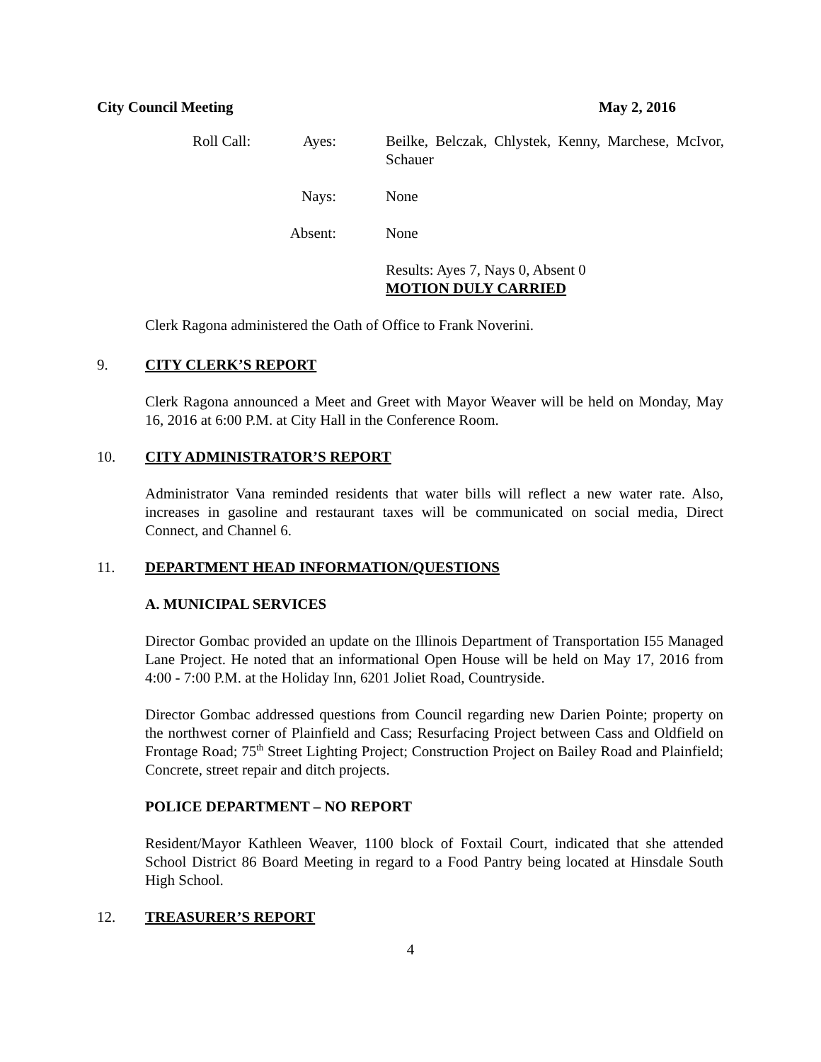City Council Meeting May 2, 2016
Roll Call:
Ayes: Beilke, Belczak, Chlystek, Kenny, Marchese, McIvor, Schauer
Nays: None
Absent:
None
Results: Ayes 7, Nays 0, Absent 0
MOTION DULY CARRIED
Clerk Ragona administered the Oath of Office to Frank Noverini.
9. CITY CLERK’S REPORT
Clerk Ragona announced a Meet and Greet with Mayor Weaver will be held on Monday, May 16, 2016 at 6:00 P.M. at City Hall in the Conference Room.
10. CITY ADMINISTRATOR’S REPORT
Administrator Vana reminded residents that water bills will reflect a new water rate. Also, increases in gasoline and restaurant taxes will be communicated on social media, Direct Connect, and Channel 6.
11. DEPARTMENT HEAD INFORMATION/QUESTIONS
A. MUNICIPAL SERVICES
Director Gombac provided an update on the Illinois Department of Transportation I55 Managed Lane Project. He noted that an informational Open House will be held on May 17, 2016 from 4:00 - 7:00 P.M. at the Holiday Inn, 6201 Joliet Road, Countryside.
Director Gombac addressed questions from Council regarding new Darien Pointe; property on the northwest corner of Plainfield and Cass; Resurfacing Project between Cass and Oldfield on Frontage Road; 75<sup>th</sup> Street Lighting Project; Construction Project on Bailey Road and Plainfield; Concrete, street repair and ditch projects.
POLICE DEPARTMENT – NO REPORT
Resident/Mayor Kathleen Weaver, 1100 block of Foxtail Court, indicated that she attended School District 86 Board Meeting in regard to a Food Pantry being located at Hinsdale South High School.
12. TREASURER’S REPORT
4